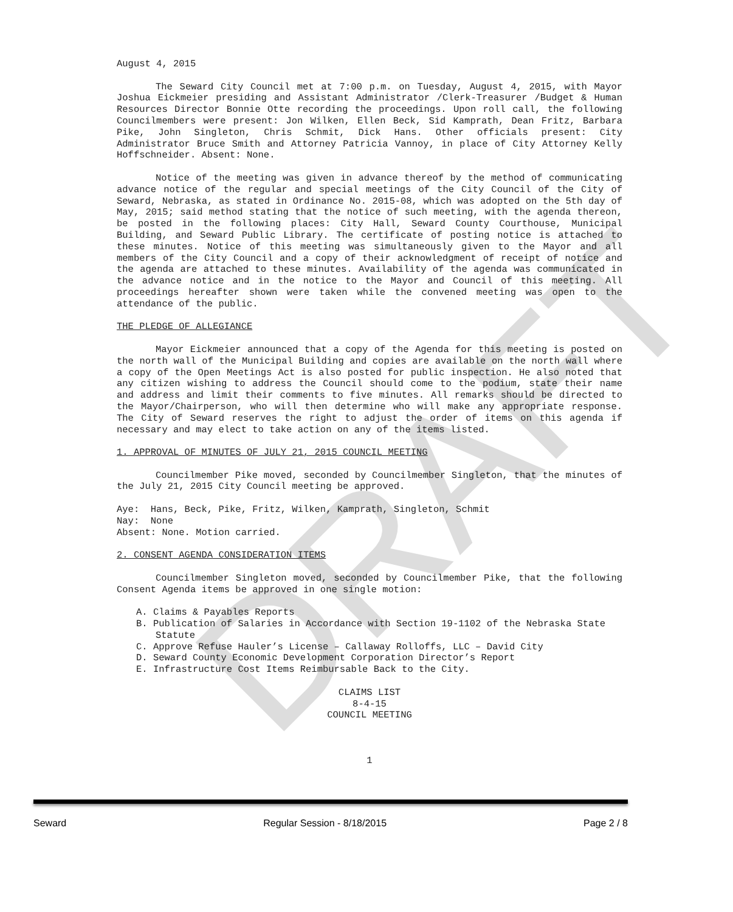DRAFT
August 4, 2015
The Seward City Council met at 7:00 p.m. on Tuesday, August 4, 2015, with Mayor Joshua Eickmeier presiding and Assistant Administrator /Clerk-Treasurer /Budget & Human Resources Director Bonnie Otte recording the proceedings. Upon roll call, the following Councilmembers were present: Jon Wilken, Ellen Beck, Sid Kamprath, Dean Fritz, Barbara Pike, John Singleton, Chris Schmit, Dick Hans. Other officials present: City Administrator Bruce Smith and Attorney Patricia Vannoy, in place of City Attorney Kelly Hoffschneider. Absent: None.
Notice of the meeting was given in advance thereof by the method of communicating advance notice of the regular and special meetings of the City Council of the City of Seward, Nebraska, as stated in Ordinance No. 2015-08, which was adopted on the 5th day of May, 2015; said method stating that the notice of such meeting, with the agenda thereon, be posted in the following places: City Hall, Seward County Courthouse, Municipal Building, and Seward Public Library. The certificate of posting notice is attached to these minutes. Notice of this meeting was simultaneously given to the Mayor and all members of the City Council and a copy of their acknowledgment of receipt of notice and the agenda are attached to these minutes. Availability of the agenda was communicated in the advance notice and in the notice to the Mayor and Council of this meeting. All proceedings hereafter shown were taken while the convened meeting was open to the attendance of the public.
THE PLEDGE OF ALLEGIANCE
Mayor Eickmeier announced that a copy of the Agenda for this meeting is posted on the north wall of the Municipal Building and copies are available on the north wall where a copy of the Open Meetings Act is also posted for public inspection. He also noted that any citizen wishing to address the Council should come to the podium, state their name and address and limit their comments to five minutes. All remarks should be directed to the Mayor/Chairperson, who will then determine who will make any appropriate response. The City of Seward reserves the right to adjust the order of items on this agenda if necessary and may elect to take action on any of the items listed.
1. APPROVAL OF MINUTES OF JULY 21, 2015 COUNCIL MEETING
Councilmember Pike moved, seconded by Councilmember Singleton, that the minutes of the July 21, 2015 City Council meeting be approved.
Aye: Hans, Beck, Pike, Fritz, Wilken, Kamprath, Singleton, Schmit
Nay: None
Absent: None. Motion carried.
2. CONSENT AGENDA CONSIDERATION ITEMS
Councilmember Singleton moved, seconded by Councilmember Pike, that the following Consent Agenda items be approved in one single motion:
A. Claims & Payables Reports
B. Publication of Salaries in Accordance with Section 19-1102 of the Nebraska State Statute
C. Approve Refuse Hauler’s License – Callaway Rolloffs, LLC – David City
D. Seward County Economic Development Corporation Director’s Report
E. Infrastructure Cost Items Reimbursable Back to the City.
CLAIMS LIST
8-4-15
COUNCIL MEETING
1
Seward Regular Session - 8/18/2015 Page 2 / 8